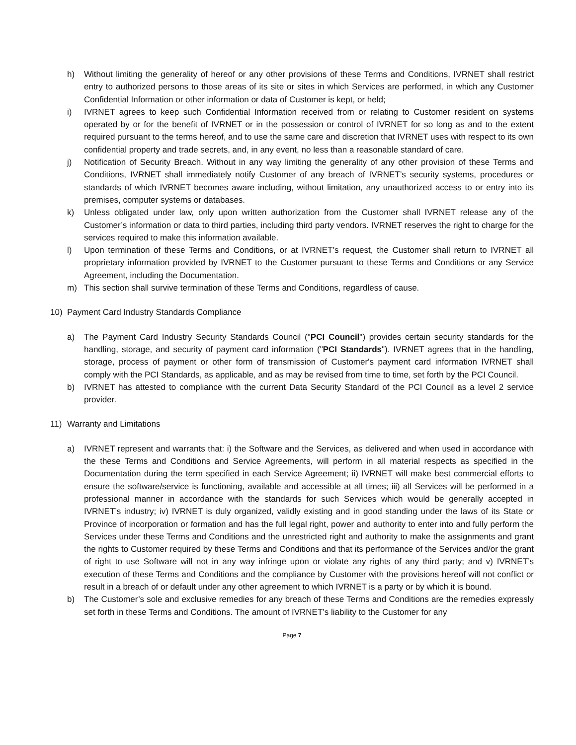h) Without limiting the generality of hereof or any other provisions of these Terms and Conditions, IVRNET shall restrict entry to authorized persons to those areas of its site or sites in which Services are performed, in which any Customer Confidential Information or other information or data of Customer is kept, or held;
i) IVRNET agrees to keep such Confidential Information received from or relating to Customer resident on systems operated by or for the benefit of IVRNET or in the possession or control of IVRNET for so long as and to the extent required pursuant to the terms hereof, and to use the same care and discretion that IVRNET uses with respect to its own confidential property and trade secrets, and, in any event, no less than a reasonable standard of care.
j) Notification of Security Breach. Without in any way limiting the generality of any other provision of these Terms and Conditions, IVRNET shall immediately notify Customer of any breach of IVRNET’s security systems, procedures or standards of which IVRNET becomes aware including, without limitation, any unauthorized access to or entry into its premises, computer systems or databases.
k) Unless obligated under law, only upon written authorization from the Customer shall IVRNET release any of the Customer’s information or data to third parties, including third party vendors. IVRNET reserves the right to charge for the services required to make this information available.
l) Upon termination of these Terms and Conditions, or at IVRNET’s request, the Customer shall return to IVRNET all proprietary information provided by IVRNET to the Customer pursuant to these Terms and Conditions or any Service Agreement, including the Documentation.
m) This section shall survive termination of these Terms and Conditions, regardless of cause.
10) Payment Card Industry Standards Compliance
a) The Payment Card Industry Security Standards Council ("PCI Council") provides certain security standards for the handling, storage, and security of payment card information ("PCI Standards"). IVRNET agrees that in the handling, storage, process of payment or other form of transmission of Customer's payment card information IVRNET shall comply with the PCI Standards, as applicable, and as may be revised from time to time, set forth by the PCI Council.
b) IVRNET has attested to compliance with the current Data Security Standard of the PCI Council as a level 2 service provider.
11) Warranty and Limitations
a) IVRNET represent and warrants that: i) the Software and the Services, as delivered and when used in accordance with the these Terms and Conditions and Service Agreements, will perform in all material respects as specified in the Documentation during the term specified in each Service Agreement; ii) IVRNET will make best commercial efforts to ensure the software/service is functioning, available and accessible at all times; iii) all Services will be performed in a professional manner in accordance with the standards for such Services which would be generally accepted in IVRNET’s industry; iv) IVRNET is duly organized, validly existing and in good standing under the laws of its State or Province of incorporation or formation and has the full legal right, power and authority to enter into and fully perform the Services under these Terms and Conditions and the unrestricted right and authority to make the assignments and grant the rights to Customer required by these Terms and Conditions and that its performance of the Services and/or the grant of right to use Software will not in any way infringe upon or violate any rights of any third party; and v) IVRNET’s execution of these Terms and Conditions and the compliance by Customer with the provisions hereof will not conflict or result in a breach of or default under any other agreement to which IVRNET is a party or by which it is bound.
b) The Customer’s sole and exclusive remedies for any breach of these Terms and Conditions are the remedies expressly set forth in these Terms and Conditions. The amount of IVRNET’s liability to the Customer for any
Page 7